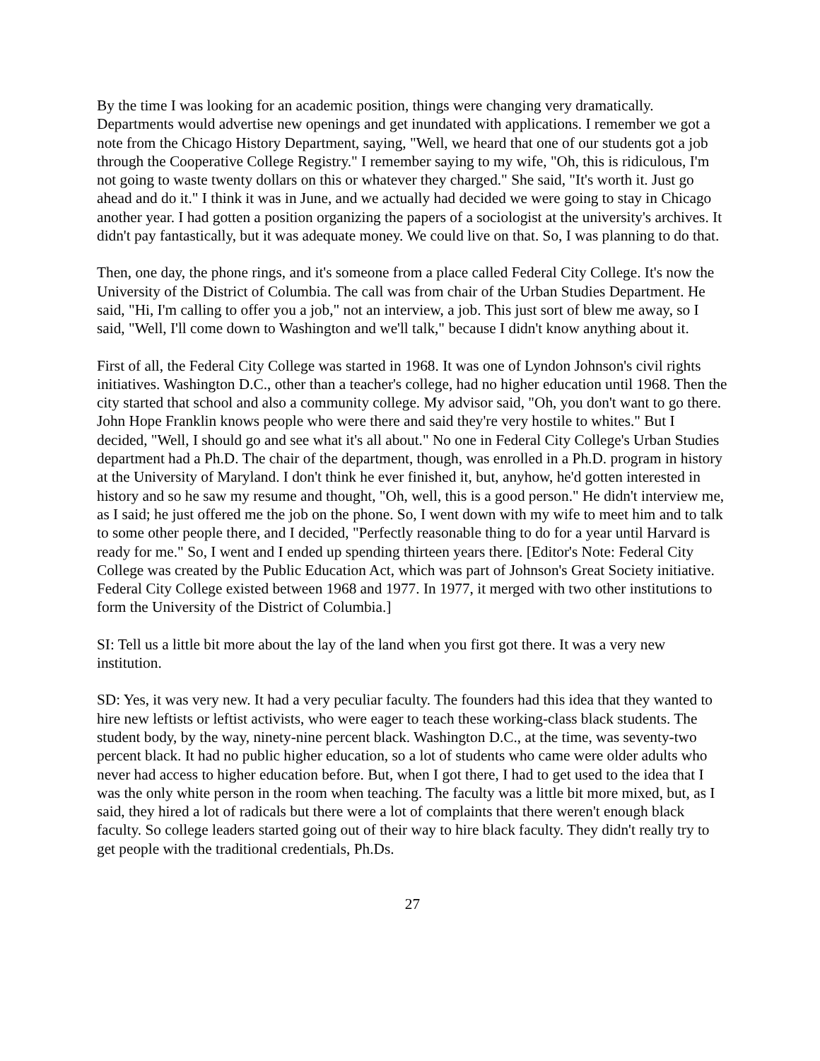By the time I was looking for an academic position, things were changing very dramatically. Departments would advertise new openings and get inundated with applications. I remember we got a note from the Chicago History Department, saying, "Well, we heard that one of our students got a job through the Cooperative College Registry." I remember saying to my wife, "Oh, this is ridiculous, I'm not going to waste twenty dollars on this or whatever they charged." She said, "It's worth it. Just go ahead and do it." I think it was in June, and we actually had decided we were going to stay in Chicago another year. I had gotten a position organizing the papers of a sociologist at the university's archives. It didn't pay fantastically, but it was adequate money. We could live on that. So, I was planning to do that.
Then, one day, the phone rings, and it's someone from a place called Federal City College. It's now the University of the District of Columbia. The call was from chair of the Urban Studies Department. He said, "Hi, I'm calling to offer you a job," not an interview, a job. This just sort of blew me away, so I said, "Well, I'll come down to Washington and we'll talk," because I didn't know anything about it.
First of all, the Federal City College was started in 1968. It was one of Lyndon Johnson's civil rights initiatives. Washington D.C., other than a teacher's college, had no higher education until 1968. Then the city started that school and also a community college. My advisor said, "Oh, you don't want to go there. John Hope Franklin knows people who were there and said they're very hostile to whites." But I decided, "Well, I should go and see what it's all about." No one in Federal City College's Urban Studies department had a Ph.D. The chair of the department, though, was enrolled in a Ph.D. program in history at the University of Maryland. I don't think he ever finished it, but, anyhow, he'd gotten interested in history and so he saw my resume and thought, "Oh, well, this is a good person." He didn't interview me, as I said; he just offered me the job on the phone. So, I went down with my wife to meet him and to talk to some other people there, and I decided, "Perfectly reasonable thing to do for a year until Harvard is ready for me." So, I went and I ended up spending thirteen years there. [Editor's Note: Federal City College was created by the Public Education Act, which was part of Johnson's Great Society initiative. Federal City College existed between 1968 and 1977. In 1977, it merged with two other institutions to form the University of the District of Columbia.]
SI: Tell us a little bit more about the lay of the land when you first got there. It was a very new institution.
SD: Yes, it was very new. It had a very peculiar faculty. The founders had this idea that they wanted to hire new leftists or leftist activists, who were eager to teach these working-class black students. The student body, by the way, ninety-nine percent black. Washington D.C., at the time, was seventy-two percent black. It had no public higher education, so a lot of students who came were older adults who never had access to higher education before. But, when I got there, I had to get used to the idea that I was the only white person in the room when teaching. The faculty was a little bit more mixed, but, as I said, they hired a lot of radicals but there were a lot of complaints that there weren't enough black faculty. So college leaders started going out of their way to hire black faculty. They didn't really try to get people with the traditional credentials, Ph.Ds.
27